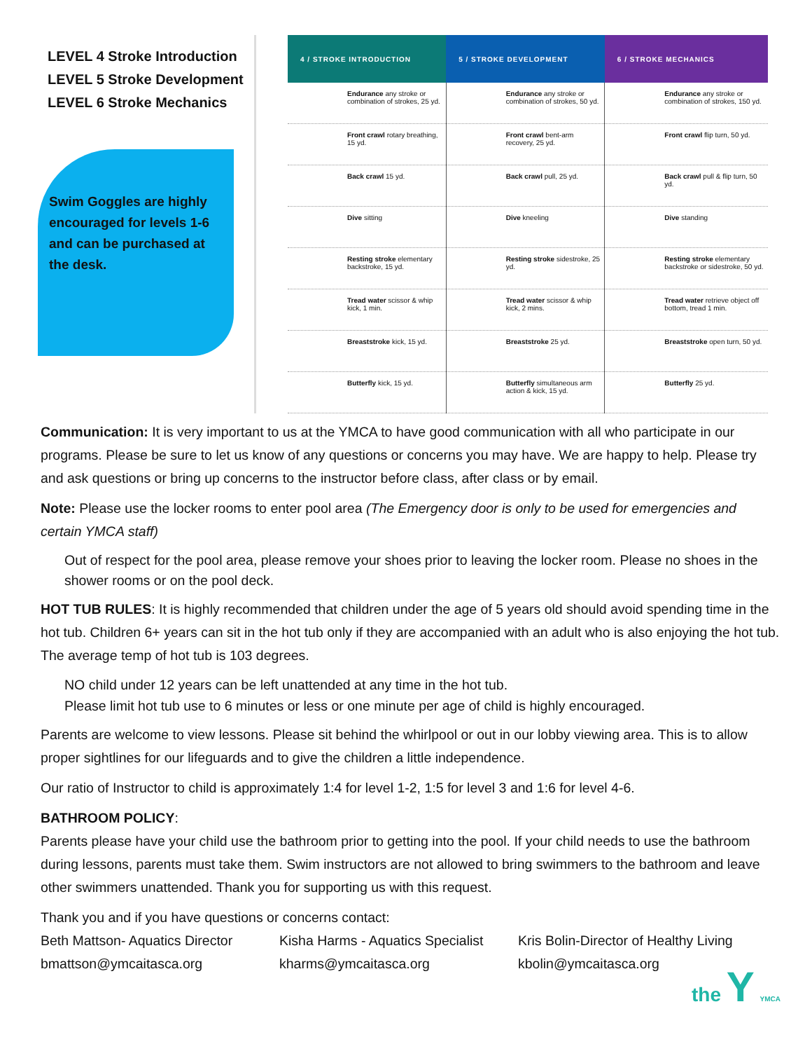LEVEL 4 Stroke Introduction
LEVEL 5 Stroke Development
LEVEL 6 Stroke Mechanics
Swim Goggles are highly encouraged for levels 1-6 and can be purchased at the desk.
| 4 / STROKE INTRODUCTION | 5 / STROKE DEVELOPMENT | 6 / STROKE MECHANICS |
| --- | --- | --- |
| Endurance any stroke or combination of strokes, 25 yd. | Endurance any stroke or combination of strokes, 50 yd. | Endurance any stroke or combination of strokes, 150 yd. |
| Front crawl rotary breathing, 15 yd. | Front crawl bent-arm recovery, 25 yd. | Front crawl flip turn, 50 yd. |
| Back crawl 15 yd. | Back crawl pull, 25 yd. | Back crawl pull & flip turn, 50 yd. |
| Dive sitting | Dive kneeling | Dive standing |
| Resting stroke elementary backstroke, 15 yd. | Resting stroke sidestroke, 25 yd. | Resting stroke elementary backstroke or sidestroke, 50 yd. |
| Tread water scissor & whip kick, 1 min. | Tread water scissor & whip kick, 2 mins. | Tread water retrieve object off bottom, tread 1 min. |
| Breaststroke kick, 15 yd. | Breaststroke 25 yd. | Breaststroke open turn, 50 yd. |
| Butterfly kick, 15 yd. | Butterfly simultaneous arm action & kick, 15 yd. | Butterfly 25 yd. |
Communication: It is very important to us at the YMCA to have good communication with all who participate in our programs. Please be sure to let us know of any questions or concerns you may have. We are happy to help. Please try and ask questions or bring up concerns to the instructor before class, after class or by email.
Note: Please use the locker rooms to enter pool area (The Emergency door is only to be used for emergencies and certain YMCA staff)
Out of respect for the pool area, please remove your shoes prior to leaving the locker room. Please no shoes in the shower rooms or on the pool deck.
HOT TUB RULES: It is highly recommended that children under the age of 5 years old should avoid spending time in the hot tub. Children 6+ years can sit in the hot tub only if they are accompanied with an adult who is also enjoying the hot tub. The average temp of hot tub is 103 degrees.
NO child under 12 years can be left unattended at any time in the hot tub.
Please limit hot tub use to 6 minutes or less or one minute per age of child is highly encouraged.
Parents are welcome to view lessons. Please sit behind the whirlpool or out in our lobby viewing area. This is to allow proper sightlines for our lifeguards and to give the children a little independence.
Our ratio of Instructor to child is approximately 1:4 for level 1-2, 1:5 for level 3 and 1:6 for level 4-6.
BATHROOM POLICY:
Parents please have your child use the bathroom prior to getting into the pool. If your child needs to use the bathroom during lessons, parents must take them. Swim instructors are not allowed to bring swimmers to the bathroom and leave other swimmers unattended. Thank you for supporting us with this request.
Thank you and if you have questions or concerns contact:
Beth Mattson- Aquatics Director
bmattson@ymcaitasca.org
Kisha Harms - Aquatics Specialist
kharms@ymcaitasca.org
Kris Bolin-Director of Healthy Living
kbolin@ymcaitasca.org
the Y YMCA